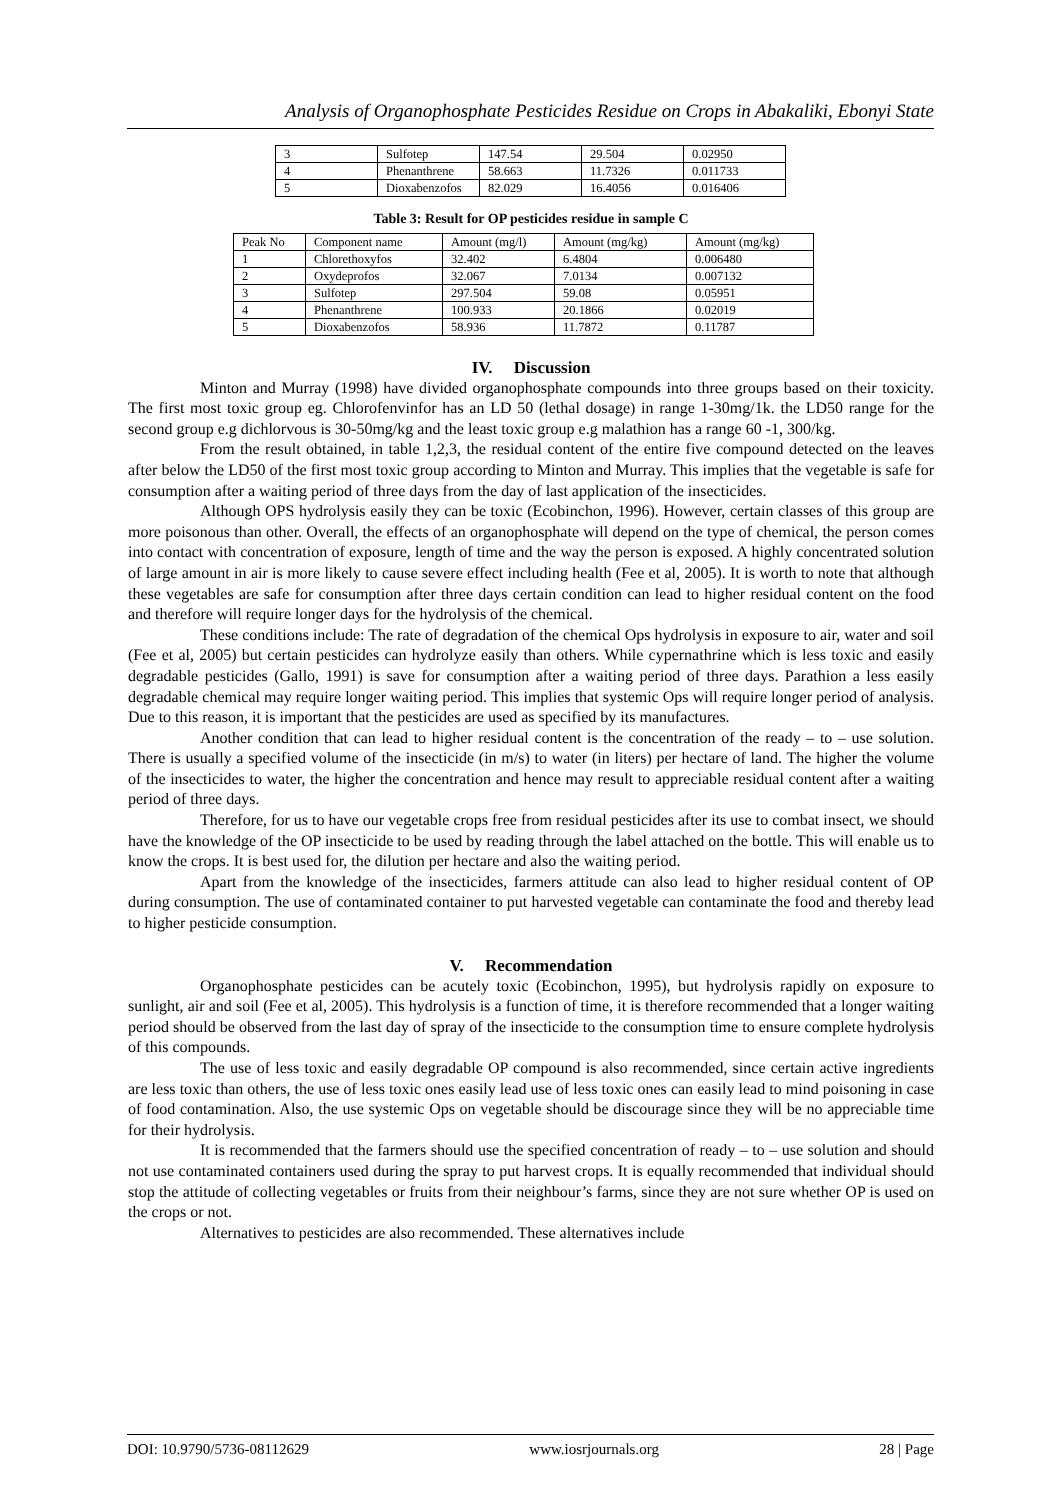Analysis of Organophosphate Pesticides Residue on Crops in Abakaliki, Ebonyi State
| 3 | Sulfotep | 147.54 | 29.504 | 0.02950 |
| 4 | Phenanthrene | 58.663 | 11.7326 | 0.011733 |
| 5 | Dioxabenzofos | 82.029 | 16.4056 | 0.016406 |
Table 3: Result for OP pesticides residue in sample C
| Peak No | Component name | Amount (mg/l) | Amount (mg/kg) | Amount (mg/kg) |
| --- | --- | --- | --- | --- |
| 1 | Chlorethoxyfos | 32.402 | 6.4804 | 0.006480 |
| 2 | Oxydeprofos | 32.067 | 7.0134 | 0.007132 |
| 3 | Sulfotep | 297.504 | 59.08 | 0.05951 |
| 4 | Phenanthrene | 100.933 | 20.1866 | 0.02019 |
| 5 | Dioxabenzofos | 58.936 | 11.7872 | 0.11787 |
IV. Discussion
Minton and Murray (1998) have divided organophosphate compounds into three groups based on their toxicity. The first most toxic group eg. Chlorofenvinfor has an LD 50 (lethal dosage) in range 1-30mg/1k. the LD50 range for the second group e.g dichlorvous is 30-50mg/kg and the least toxic group e.g malathion has a range 60 -1, 300/kg.
From the result obtained, in table 1,2,3, the residual content of the entire five compound detected on the leaves after below the LD50 of the first most toxic group according to Minton and Murray. This implies that the vegetable is safe for consumption after a waiting period of three days from the day of last application of the insecticides.
Although OPS hydrolysis easily they can be toxic (Ecobinchon, 1996). However, certain classes of this group are more poisonous than other. Overall, the effects of an organophosphate will depend on the type of chemical, the person comes into contact with concentration of exposure, length of time and the way the person is exposed. A highly concentrated solution of large amount in air is more likely to cause severe effect including health (Fee et al, 2005). It is worth to note that although these vegetables are safe for consumption after three days certain condition can lead to higher residual content on the food and therefore will require longer days for the hydrolysis of the chemical.
These conditions include: The rate of degradation of the chemical Ops hydrolysis in exposure to air, water and soil (Fee et al, 2005) but certain pesticides can hydrolyze easily than others. While cypernathrine which is less toxic and easily degradable pesticides (Gallo, 1991) is save for consumption after a waiting period of three days. Parathion a less easily degradable chemical may require longer waiting period. This implies that systemic Ops will require longer period of analysis. Due to this reason, it is important that the pesticides are used as specified by its manufactures.
Another condition that can lead to higher residual content is the concentration of the ready – to – use solution. There is usually a specified volume of the insecticide (in m/s) to water (in liters) per hectare of land. The higher the volume of the insecticides to water, the higher the concentration and hence may result to appreciable residual content after a waiting period of three days.
Therefore, for us to have our vegetable crops free from residual pesticides after its use to combat insect, we should have the knowledge of the OP insecticide to be used by reading through the label attached on the bottle. This will enable us to know the crops. It is best used for, the dilution per hectare and also the waiting period.
Apart from the knowledge of the insecticides, farmers attitude can also lead to higher residual content of OP during consumption. The use of contaminated container to put harvested vegetable can contaminate the food and thereby lead to higher pesticide consumption.
V. Recommendation
Organophosphate pesticides can be acutely toxic (Ecobinchon, 1995), but hydrolysis rapidly on exposure to sunlight, air and soil (Fee et al, 2005). This hydrolysis is a function of time, it is therefore recommended that a longer waiting period should be observed from the last day of spray of the insecticide to the consumption time to ensure complete hydrolysis of this compounds.
The use of less toxic and easily degradable OP compound is also recommended, since certain active ingredients are less toxic than others, the use of less toxic ones easily lead use of less toxic ones can easily lead to mind poisoning in case of food contamination. Also, the use systemic Ops on vegetable should be discourage since they will be no appreciable time for their hydrolysis.
It is recommended that the farmers should use the specified concentration of ready – to – use solution and should not use contaminated containers used during the spray to put harvest crops. It is equally recommended that individual should stop the attitude of collecting vegetables or fruits from their neighbour’s farms, since they are not sure whether OP is used on the crops or not.
Alternatives to pesticides are also recommended. These alternatives include
DOI: 10.9790/5736-08112629 www.iosrjournals.org 28 | Page